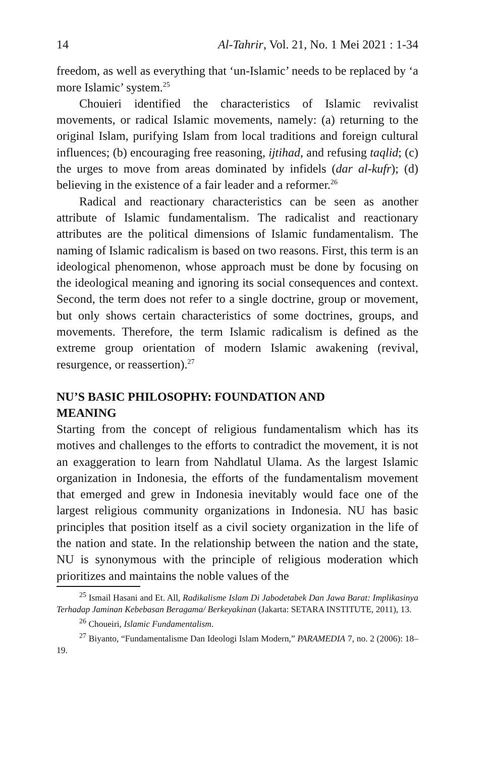14 Al-Tahrir, Vol. 21, No. 1 Mei 2021 : 1-34
freedom, as well as everything that ‘un-Islamic’ needs to be replaced by ‘a more Islamic’ system.<sup>25</sup>
Chouieri identified the characteristics of Islamic revivalist movements, or radical Islamic movements, namely: (a) returning to the original Islam, purifying Islam from local traditions and foreign cultural influences; (b) encouraging free reasoning, ijtihad, and refusing taqlid; (c) the urges to move from areas dominated by infidels (dar al-kufr); (d) believing in the existence of a fair leader and a reformer.<sup>26</sup>
Radical and reactionary characteristics can be seen as another attribute of Islamic fundamentalism. The radicalist and reactionary attributes are the political dimensions of Islamic fundamentalism. The naming of Islamic radicalism is based on two reasons. First, this term is an ideological phenomenon, whose approach must be done by focusing on the ideological meaning and ignoring its social consequences and context. Second, the term does not refer to a single doctrine, group or movement, but only shows certain characteristics of some doctrines, groups, and movements. Therefore, the term Islamic radicalism is defined as the extreme group orientation of modern Islamic awakening (revival, resurgence, or reassertion).<sup>27</sup>
NU’S BASIC PHILOSOPHY: FOUNDATION AND
MEANING
Starting from the concept of religious fundamentalism which has its motives and challenges to the efforts to contradict the movement, it is not an exaggeration to learn from Nahdlatul Ulama. As the largest Islamic organization in Indonesia, the efforts of the fundamentalism movement that emerged and grew in Indonesia inevitably would face one of the largest religious community organizations in Indonesia. NU has basic principles that position itself as a civil society organization in the life of the nation and state. In the relationship between the nation and the state, NU is synonymous with the principle of religious moderation which prioritizes and maintains the noble values of the
<sup>25</sup> Ismail Hasani and Et. All, Radikalisme Islam Di Jabodetabek Dan Jawa Barat: Implikasinya Terhadap Jaminan Kebebasan Beragama/ Berkeyakinan (Jakarta: SETARA INSTITUTE, 2011), 13.
<sup>26</sup> Choueiri, Islamic Fundamentalism.
<sup>27</sup> Biyanto, “Fundamentalisme Dan Ideologi Islam Modern,” PARAMEDIA 7, no. 2 (2006): 18–19.